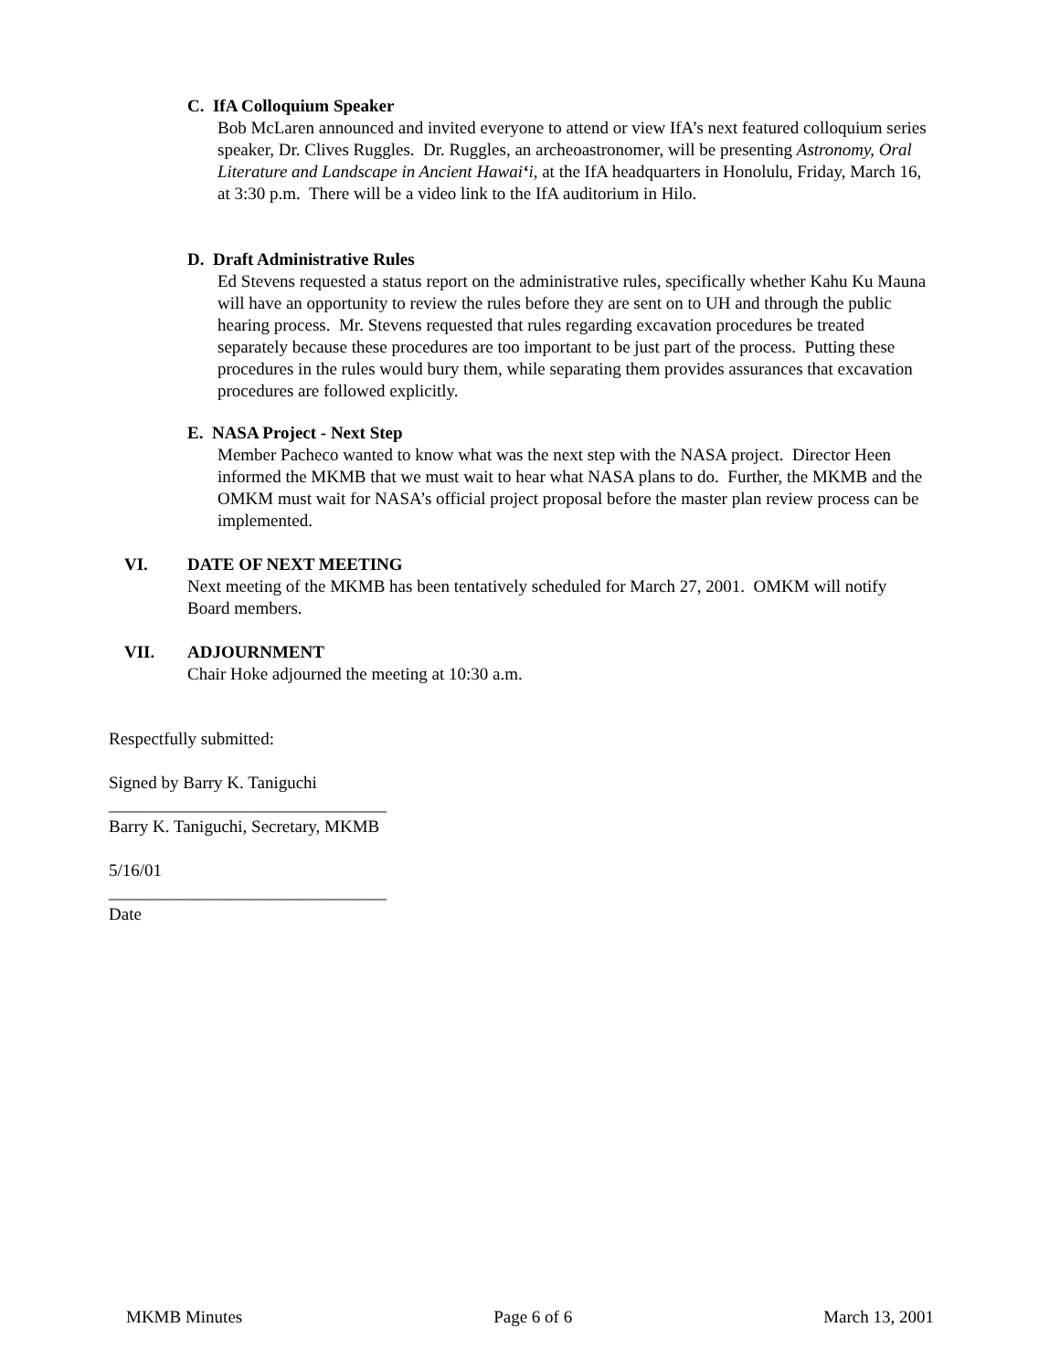C. IfA Colloquium Speaker
Bob McLaren announced and invited everyone to attend or view IfA’s next featured colloquium series speaker, Dr. Clives Ruggles. Dr. Ruggles, an archeoastronomer, will be presenting Astronomy, Oral Literature and Landscape in Ancient Hawai‘i, at the IfA headquarters in Honolulu, Friday, March 16, at 3:30 p.m. There will be a video link to the IfA auditorium in Hilo.
D. Draft Administrative Rules
Ed Stevens requested a status report on the administrative rules, specifically whether Kahu Ku Mauna will have an opportunity to review the rules before they are sent on to UH and through the public hearing process. Mr. Stevens requested that rules regarding excavation procedures be treated separately because these procedures are too important to be just part of the process. Putting these procedures in the rules would bury them, while separating them provides assurances that excavation procedures are followed explicitly.
E. NASA Project - Next Step
Member Pacheco wanted to know what was the next step with the NASA project. Director Heen informed the MKMB that we must wait to hear what NASA plans to do. Further, the MKMB and the OMKM must wait for NASA’s official project proposal before the master plan review process can be implemented.
VI. DATE OF NEXT MEETING
Next meeting of the MKMB has been tentatively scheduled for March 27, 2001. OMKM will notify Board members.
VII. ADJOURNMENT
Chair Hoke adjourned the meeting at 10:30 a.m.
Respectfully submitted:
Signed by Barry K. Taniguchi
________________________________
Barry K. Taniguchi, Secretary, MKMB
5/16/01
________________________________
Date
MKMB Minutes Page 6 of 6 March 13, 2001